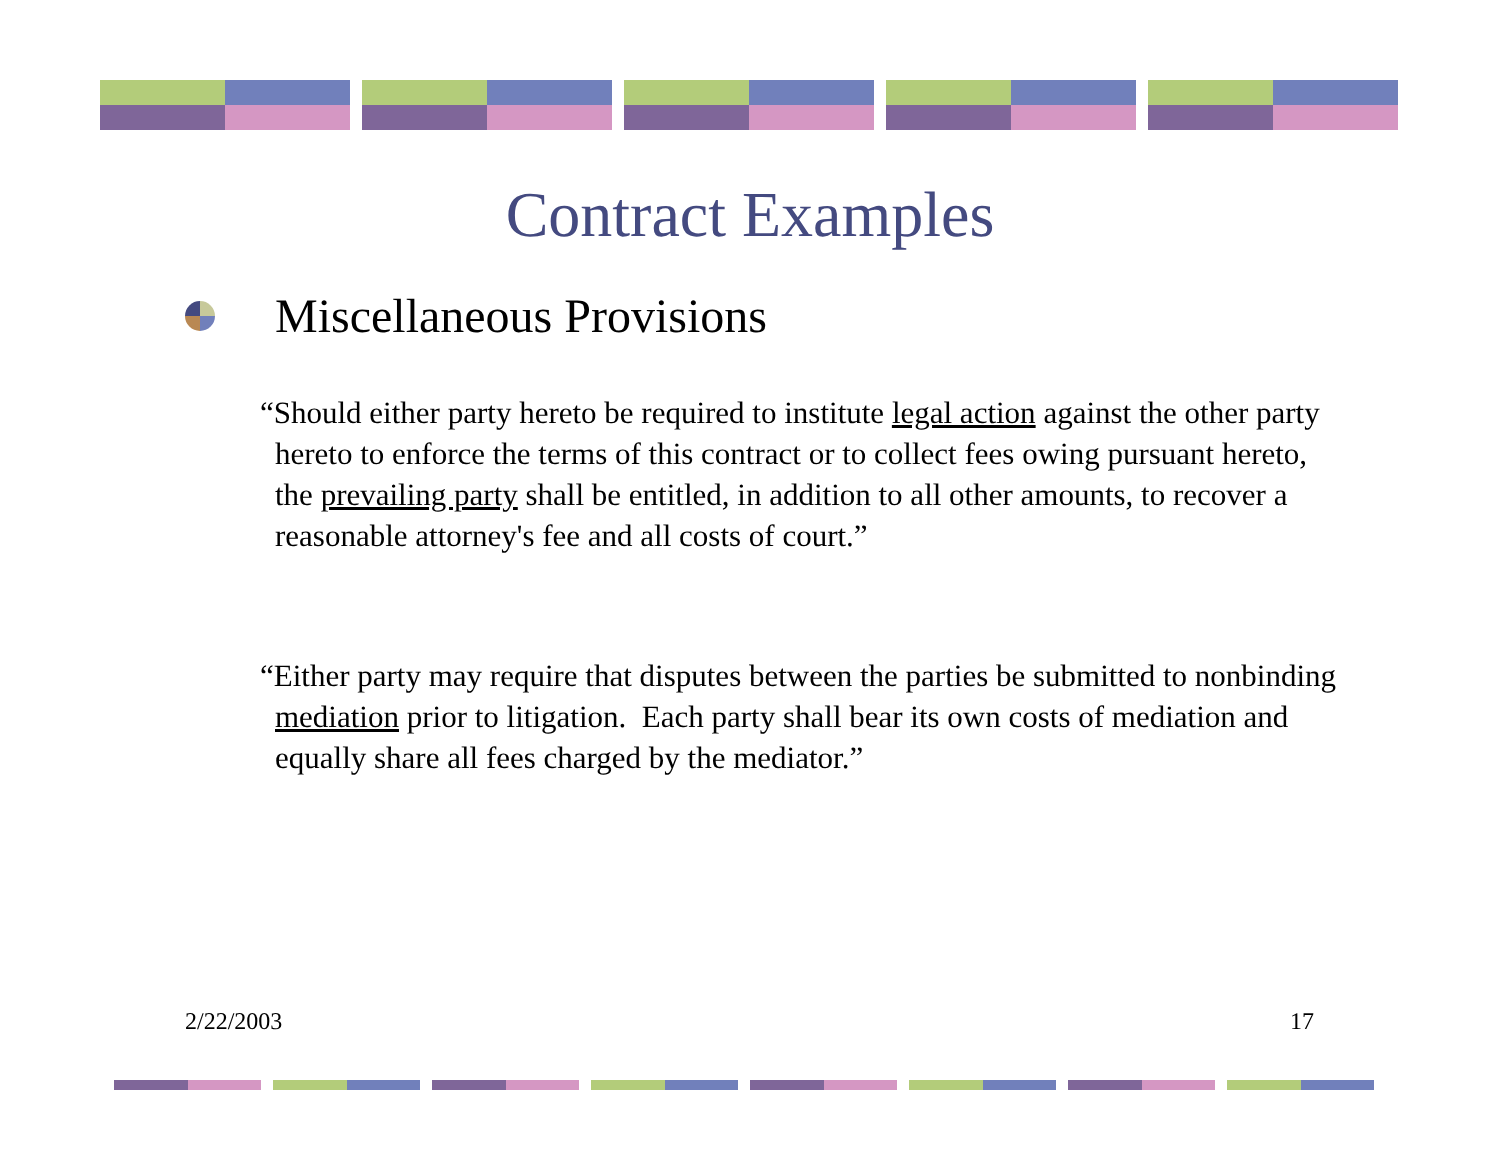Contract Examples
Miscellaneous Provisions
“Should either party hereto be required to institute legal action against the other party hereto to enforce the terms of this contract or to collect fees owing pursuant hereto, the prevailing party shall be entitled, in addition to all other amounts, to recover a reasonable attorney's fee and all costs of court.”
“Either party may require that disputes between the parties be submitted to nonbinding mediation prior to litigation. Each party shall bear its own costs of mediation and equally share all fees charged by the mediator.”
2/22/2003 17